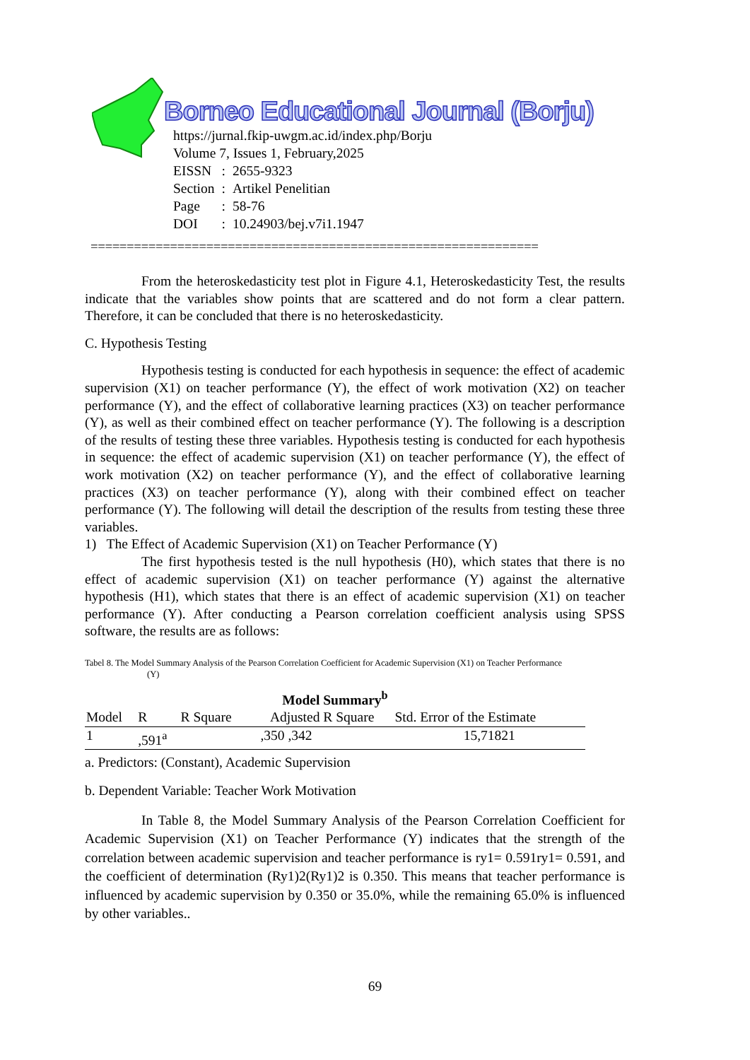Borneo Educational Journal (Borju)
https://jurnal.fkip-uwgm.ac.id/index.php/Borju
Volume 7, Issues 1, February,2025
| EISSN | : | 2655-9323 |
| Section | : | Artikel Penelitian |
| Page | : | 58-76 |
| DOI | : | 10.24903/bej.v7i1.1947 |
==============================================================
From the heteroskedasticity test plot in Figure 4.1, Heteroskedasticity Test, the results indicate that the variables show points that are scattered and do not form a clear pattern. Therefore, it can be concluded that there is no heteroskedasticity.
C. Hypothesis Testing
Hypothesis testing is conducted for each hypothesis in sequence: the effect of academic supervision (X1) on teacher performance (Y), the effect of work motivation (X2) on teacher performance (Y), and the effect of collaborative learning practices (X3) on teacher performance (Y), as well as their combined effect on teacher performance (Y). The following is a description of the results of testing these three variables. Hypothesis testing is conducted for each hypothesis in sequence: the effect of academic supervision (X1) on teacher performance (Y), the effect of work motivation (X2) on teacher performance (Y), and the effect of collaborative learning practices (X3) on teacher performance (Y), along with their combined effect on teacher performance (Y). The following will detail the description of the results from testing these three variables.
1) The Effect of Academic Supervision (X1) on Teacher Performance (Y)
The first hypothesis tested is the null hypothesis (H0), which states that there is no effect of academic supervision (X1) on teacher performance (Y) against the alternative hypothesis (H1), which states that there is an effect of academic supervision (X1) on teacher performance (Y). After conducting a Pearson correlation coefficient analysis using SPSS software, the results are as follows:
Tabel 8. The Model Summary Analysis of the Pearson Correlation Coefficient for Academic Supervision (X1) on Teacher Performance
(Y)
| Model Summary<sup>b</sup> | | | | |
| --- | --- | --- | --- | --- |
| Model | R | R Square | Adjusted R Square | Std. Error of the Estimate |
| 1 | ,591<sup>a</sup> | ,350 ,342 | | 15,71821 |
a. Predictors: (Constant), Academic Supervision
b. Dependent Variable: Teacher Work Motivation
In Table 8, the Model Summary Analysis of the Pearson Correlation Coefficient for Academic Supervision (X1) on Teacher Performance (Y) indicates that the strength of the correlation between academic supervision and teacher performance is ry1= 0.591ry1= 0.591, and the coefficient of determination (Ry1)2(Ry1)2 is 0.350. This means that teacher performance is influenced by academic supervision by 0.350 or 35.0%, while the remaining 65.0% is influenced by other variables..
69